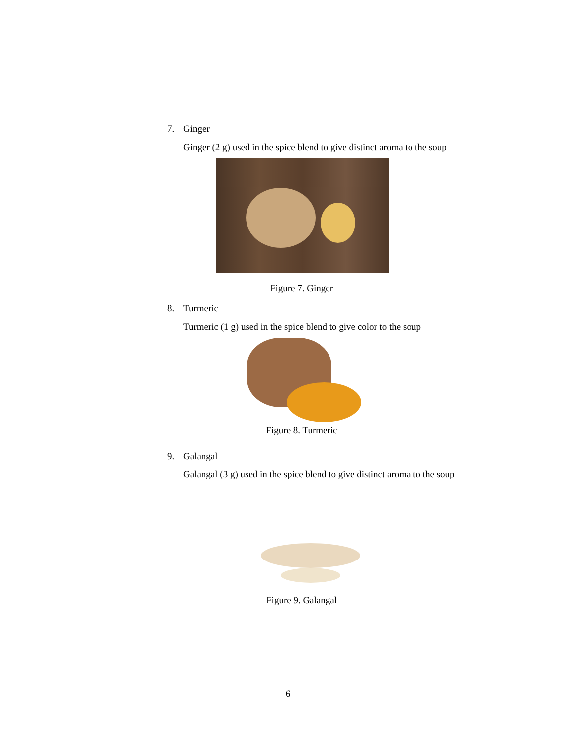7. Ginger
Ginger (2 g) used in the spice blend to give distinct aroma to the soup
Figure 7. Ginger
8. Turmeric
Turmeric (1 g) used in the spice blend to give color to the soup
Figure 8. Turmeric
9. Galangal
Galangal (3 g) used in the spice blend to give distinct aroma to the soup
Figure 9. Galangal
6